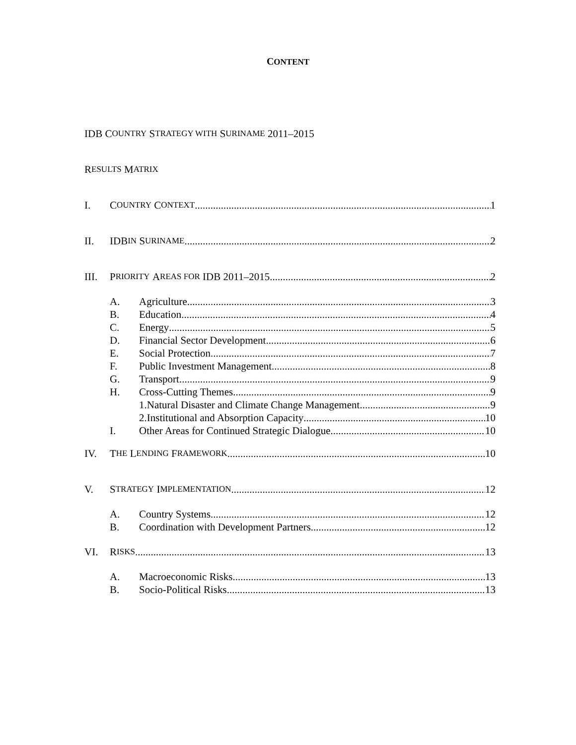CONTENT
IDB C OUNTRY S TRATEGY WITH S URINAME 2011–2015
R ESULTS M ATRIX
I. C OUNTRY C ONTEXT 1
II. IDB IN S URINAME 2
III. P RIORITY A REAS FOR IDB 2011–2015 2
A. Agriculture 3
B. Education 4
C. Energy 5
D. Financial Sector Development 6
E. Social Protection 7
F. Public Investment Management 8
G. Transport 9
H. Cross-Cutting Themes 9
1.Natural Disaster and Climate Change Management 9
2.Institutional and Absorption Capacity 10
I. Other Areas for Continued Strategic Dialogue 10
IV. T HE L ENDING F RAMEWORK 10
V. S TRATEGY I MPLEMENTATION 12
A. Country Systems 12
B. Coordination with Development Partners 12
VI. R ISKS 13
A. Macroeconomic Risks 13
B. Socio-Political Risks 13